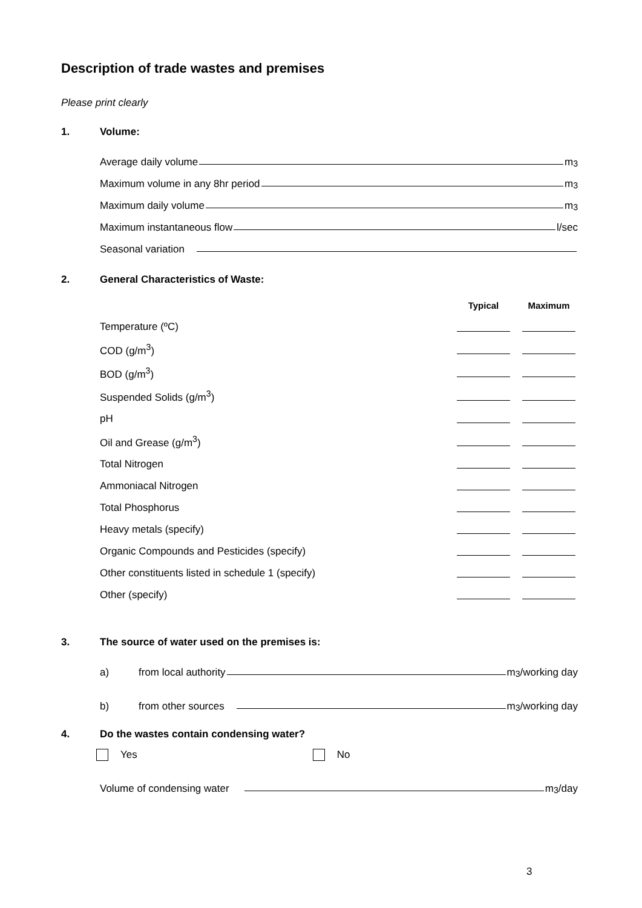Description of trade wastes and premises
Please print clearly
1. Volume:
Average daily volume m<sup>3</sup>
Maximum volume in any 8hr period m<sup>3</sup>
Maximum daily volume m<sup>3</sup>
Maximum instantaneous flow l/sec
Seasonal variation
2. General Characteristics of Waste:
| | Typical | Maximum |
| --- | --- | --- |
| Temperature (ºC) | | |
| COD (g/m<sup>3</sup>) | | |
| BOD (g/m<sup>3</sup>) | | |
| Suspended Solids (g/m<sup>3</sup>) | | |
| pH | | |
| Oil and Grease (g/m<sup>3</sup>) | | |
| Total Nitrogen | | |
| Ammoniacal Nitrogen | | |
| Total Phosphorus | | |
| Heavy metals (specify) | | |
| Organic Compounds and Pesticides (specify) | | |
| Other constituents listed in schedule 1 (specify) | | |
| Other (specify) | | |
3. The source of water used on the premises is:
a) from local authority m<sup>3</sup>/working day
b) from other sources m<sup>3</sup>/working day
4. Do the wastes contain condensing water?
Yes No
Volume of condensing water m<sup>3</sup>/day
3